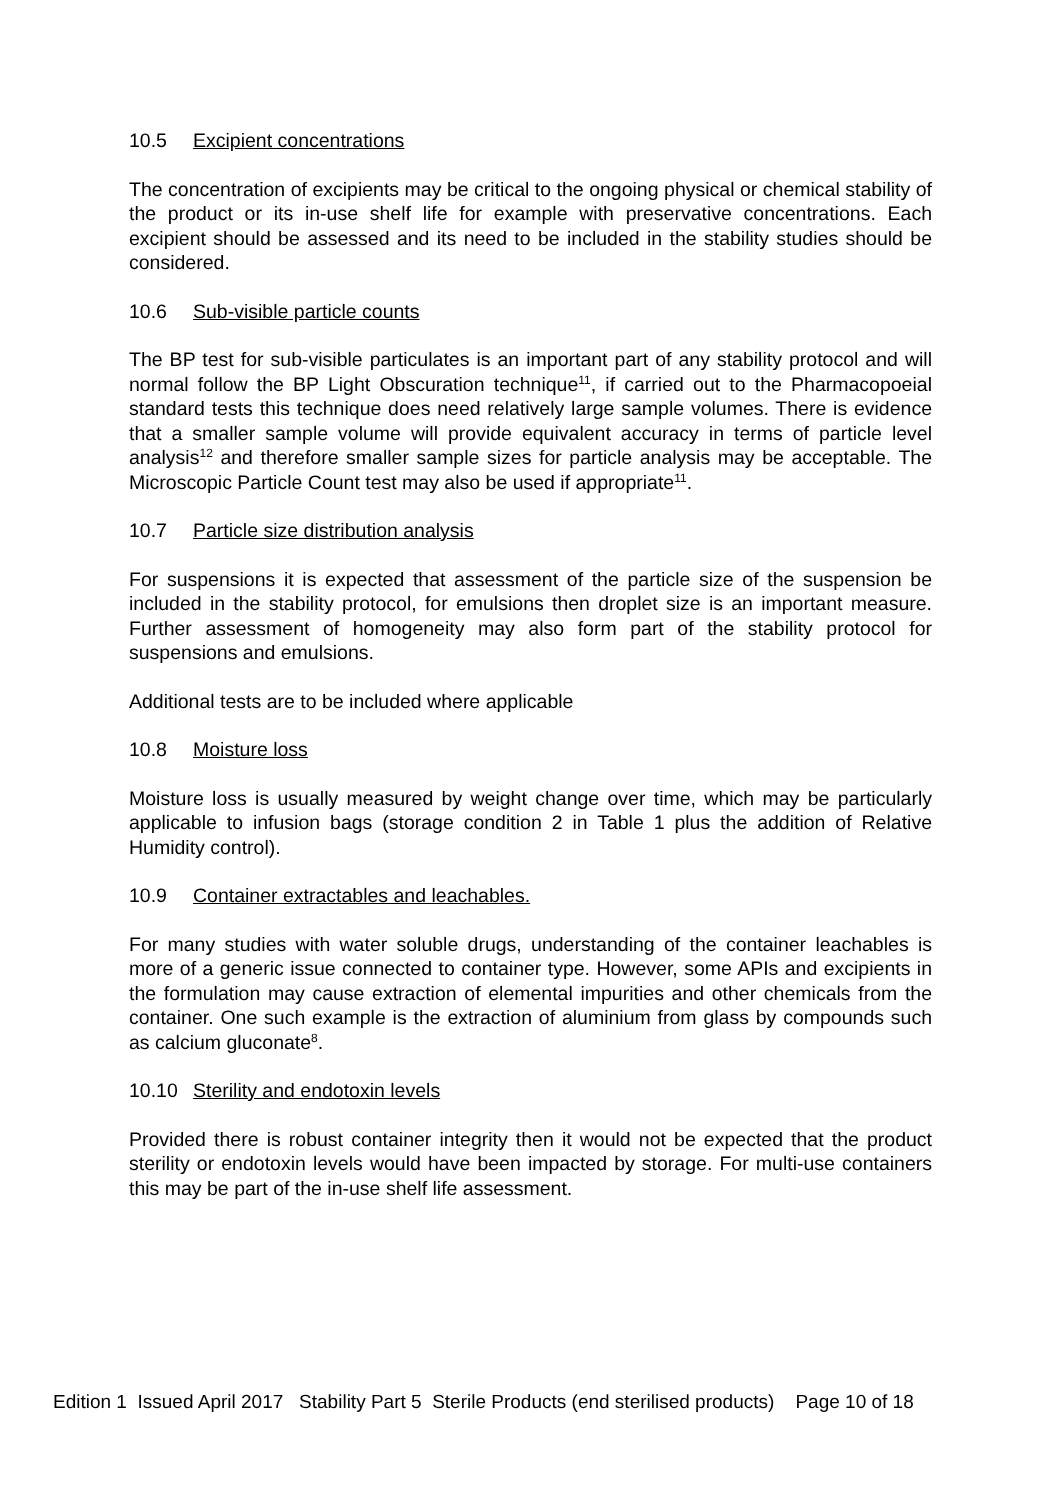10.5 Excipient concentrations
The concentration of excipients may be critical to the ongoing physical or chemical stability of the product or its in-use shelf life for example with preservative concentrations. Each excipient should be assessed and its need to be included in the stability studies should be considered.
10.6 Sub-visible particle counts
The BP test for sub-visible particulates is an important part of any stability protocol and will normal follow the BP Light Obscuration technique<sup>11</sup>, if carried out to the Pharmacopoeial standard tests this technique does need relatively large sample volumes. There is evidence that a smaller sample volume will provide equivalent accuracy in terms of particle level analysis<sup>12</sup> and therefore smaller sample sizes for particle analysis may be acceptable. The Microscopic Particle Count test may also be used if appropriate<sup>11</sup>.
10.7 Particle size distribution analysis
For suspensions it is expected that assessment of the particle size of the suspension be included in the stability protocol, for emulsions then droplet size is an important measure. Further assessment of homogeneity may also form part of the stability protocol for suspensions and emulsions.
Additional tests are to be included where applicable
10.8 Moisture loss
Moisture loss is usually measured by weight change over time, which may be particularly applicable to infusion bags (storage condition 2 in Table 1 plus the addition of Relative Humidity control).
10.9 Container extractables and leachables.
For many studies with water soluble drugs, understanding of the container leachables is more of a generic issue connected to container type. However, some APIs and excipients in the formulation may cause extraction of elemental impurities and other chemicals from the container. One such example is the extraction of aluminium from glass by compounds such as calcium gluconate<sup>8</sup>.
10.10 Sterility and endotoxin levels
Provided there is robust container integrity then it would not be expected that the product sterility or endotoxin levels would have been impacted by storage. For multi-use containers this may be part of the in-use shelf life assessment.
Edition 1 Issued April 2017 Stability Part 5 Sterile Products (end sterilised products) Page 10 of 18